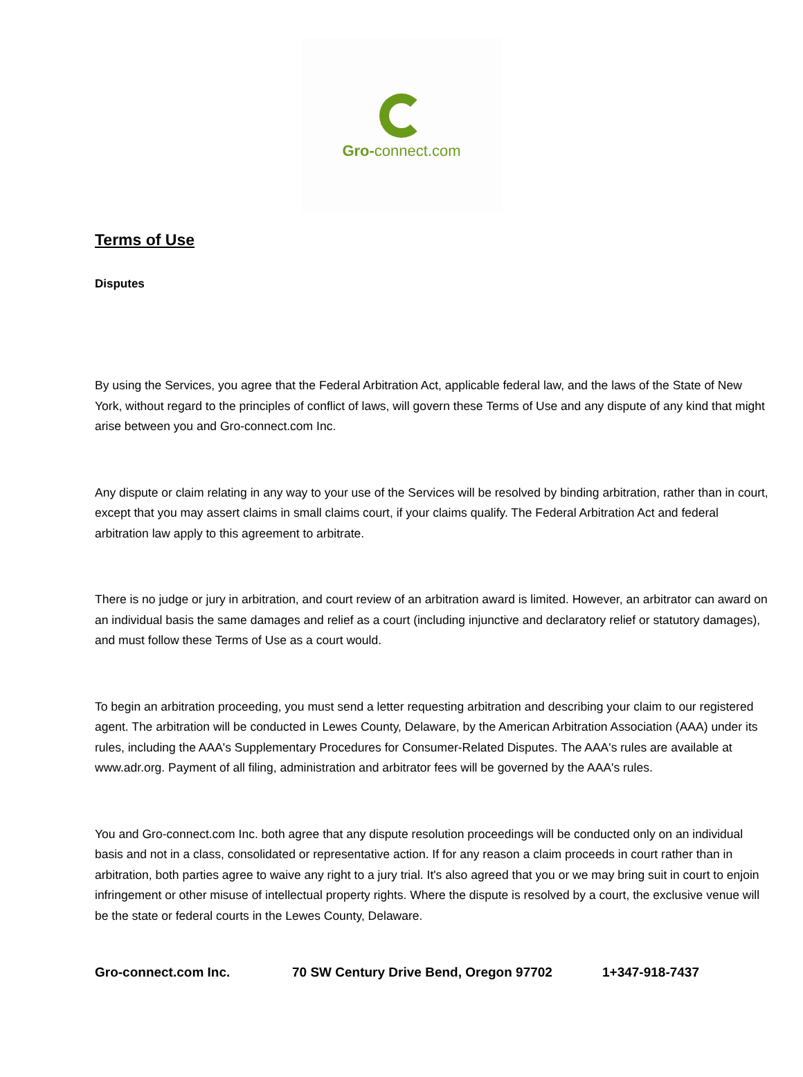Gro-connect.com
Terms of Use
Disputes
By using the Services, you agree that the Federal Arbitration Act, applicable federal law, and the laws of the State of New York, without regard to the principles of conflict of laws, will govern these Terms of Use and any dispute of any kind that might arise between you and Gro-connect.com Inc.
Any dispute or claim relating in any way to your use of the Services will be resolved by binding arbitration, rather than in court, except that you may assert claims in small claims court, if your claims qualify. The Federal Arbitration Act and federal arbitration law apply to this agreement to arbitrate.
There is no judge or jury in arbitration, and court review of an arbitration award is limited. However, an arbitrator can award on an individual basis the same damages and relief as a court (including injunctive and declaratory relief or statutory damages), and must follow these Terms of Use as a court would.
To begin an arbitration proceeding, you must send a letter requesting arbitration and describing your claim to our registered agent. The arbitration will be conducted in Lewes County, Delaware, by the American Arbitration Association (AAA) under its rules, including the AAA's Supplementary Procedures for Consumer-Related Disputes. The AAA's rules are available at www.adr.org. Payment of all filing, administration and arbitrator fees will be governed by the AAA's rules.
You and Gro-connect.com Inc. both agree that any dispute resolution proceedings will be conducted only on an individual basis and not in a class, consolidated or representative action. If for any reason a claim proceeds in court rather than in arbitration, both parties agree to waive any right to a jury trial. It's also agreed that you or we may bring suit in court to enjoin infringement or other misuse of intellectual property rights. Where the dispute is resolved by a court, the exclusive venue will be the state or federal courts in the Lewes County, Delaware.
Gro-connect.com Inc. 70 SW Century Drive Bend, Oregon 97702 1+347-918-7437